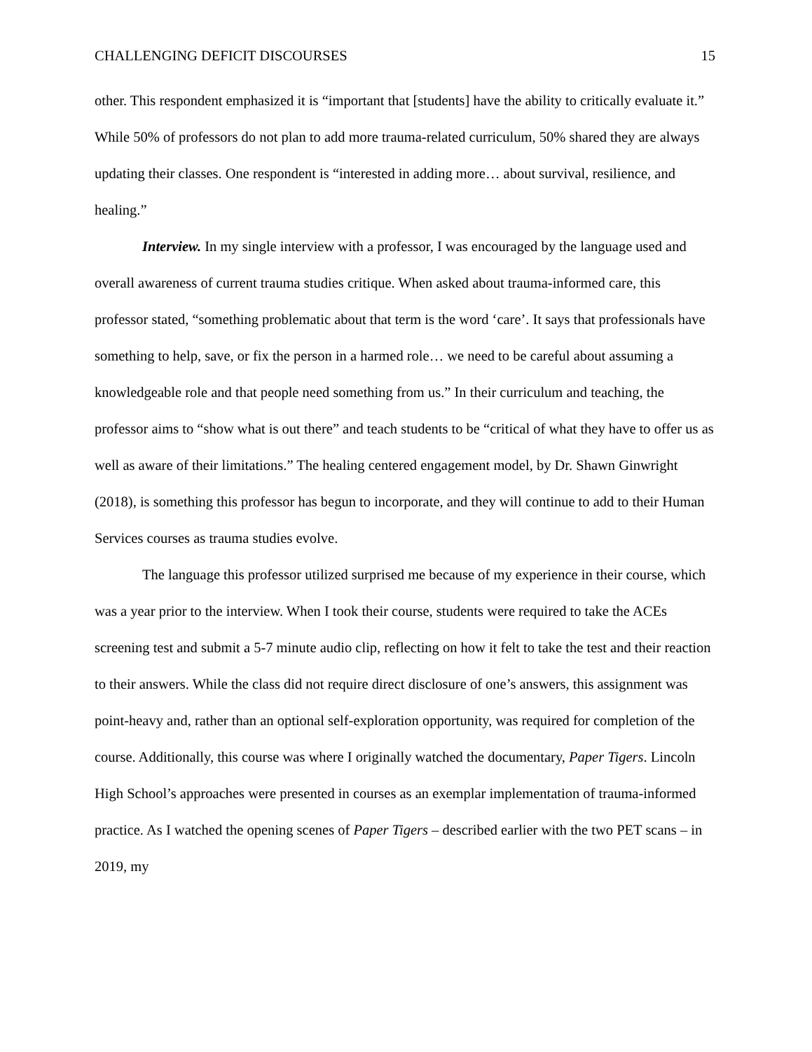CHALLENGING DEFICIT DISCOURSES 15
other. This respondent emphasized it is “important that [students] have the ability to critically evaluate it.” While 50% of professors do not plan to add more trauma-related curriculum, 50% shared they are always updating their classes. One respondent is “interested in adding more… about survival, resilience, and healing.”
Interview. In my single interview with a professor, I was encouraged by the language used and overall awareness of current trauma studies critique. When asked about trauma-informed care, this professor stated, “something problematic about that term is the word ‘care’. It says that professionals have something to help, save, or fix the person in a harmed role… we need to be careful about assuming a knowledgeable role and that people need something from us.” In their curriculum and teaching, the professor aims to “show what is out there” and teach students to be “critical of what they have to offer us as well as aware of their limitations.” The healing centered engagement model, by Dr. Shawn Ginwright (2018), is something this professor has begun to incorporate, and they will continue to add to their Human Services courses as trauma studies evolve.
The language this professor utilized surprised me because of my experience in their course, which was a year prior to the interview. When I took their course, students were required to take the ACEs screening test and submit a 5-7 minute audio clip, reflecting on how it felt to take the test and their reaction to their answers. While the class did not require direct disclosure of one’s answers, this assignment was point-heavy and, rather than an optional self-exploration opportunity, was required for completion of the course. Additionally, this course was where I originally watched the documentary, Paper Tigers. Lincoln High School’s approaches were presented in courses as an exemplar implementation of trauma-informed practice. As I watched the opening scenes of Paper Tigers – described earlier with the two PET scans – in 2019, my